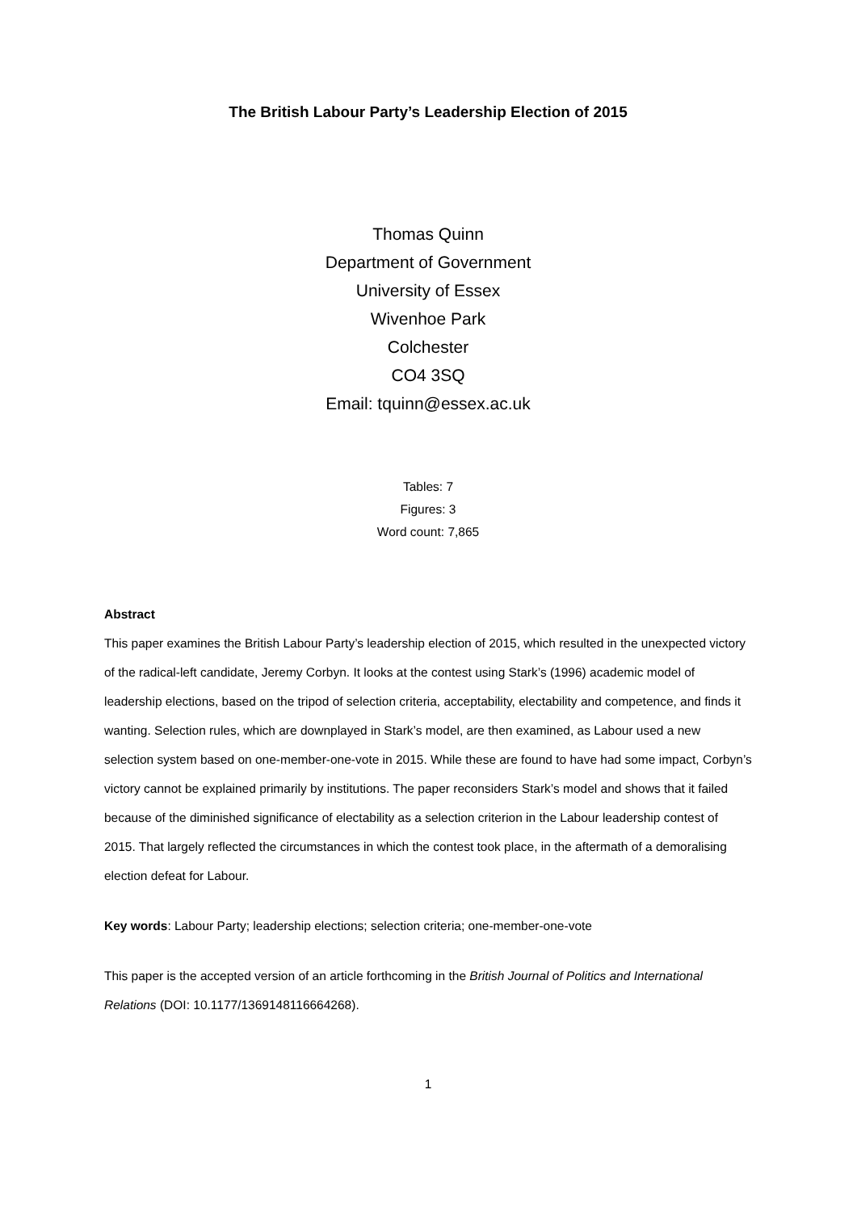The British Labour Party’s Leadership Election of 2015
Thomas Quinn
Department of Government
University of Essex
Wivenhoe Park
Colchester
CO4 3SQ
Email: tquinn@essex.ac.uk
Tables: 7
Figures: 3
Word count: 7,865
Abstract
This paper examines the British Labour Party’s leadership election of 2015, which resulted in the unexpected victory of the radical-left candidate, Jeremy Corbyn. It looks at the contest using Stark’s (1996) academic model of leadership elections, based on the tripod of selection criteria, acceptability, electability and competence, and finds it wanting. Selection rules, which are downplayed in Stark’s model, are then examined, as Labour used a new selection system based on one-member-one-vote in 2015. While these are found to have had some impact, Corbyn’s victory cannot be explained primarily by institutions. The paper reconsiders Stark’s model and shows that it failed because of the diminished significance of electability as a selection criterion in the Labour leadership contest of 2015. That largely reflected the circumstances in which the contest took place, in the aftermath of a demoralising election defeat for Labour.
Key words: Labour Party; leadership elections; selection criteria; one-member-one-vote
This paper is the accepted version of an article forthcoming in the British Journal of Politics and International Relations (DOI: 10.1177/1369148116664268).
1